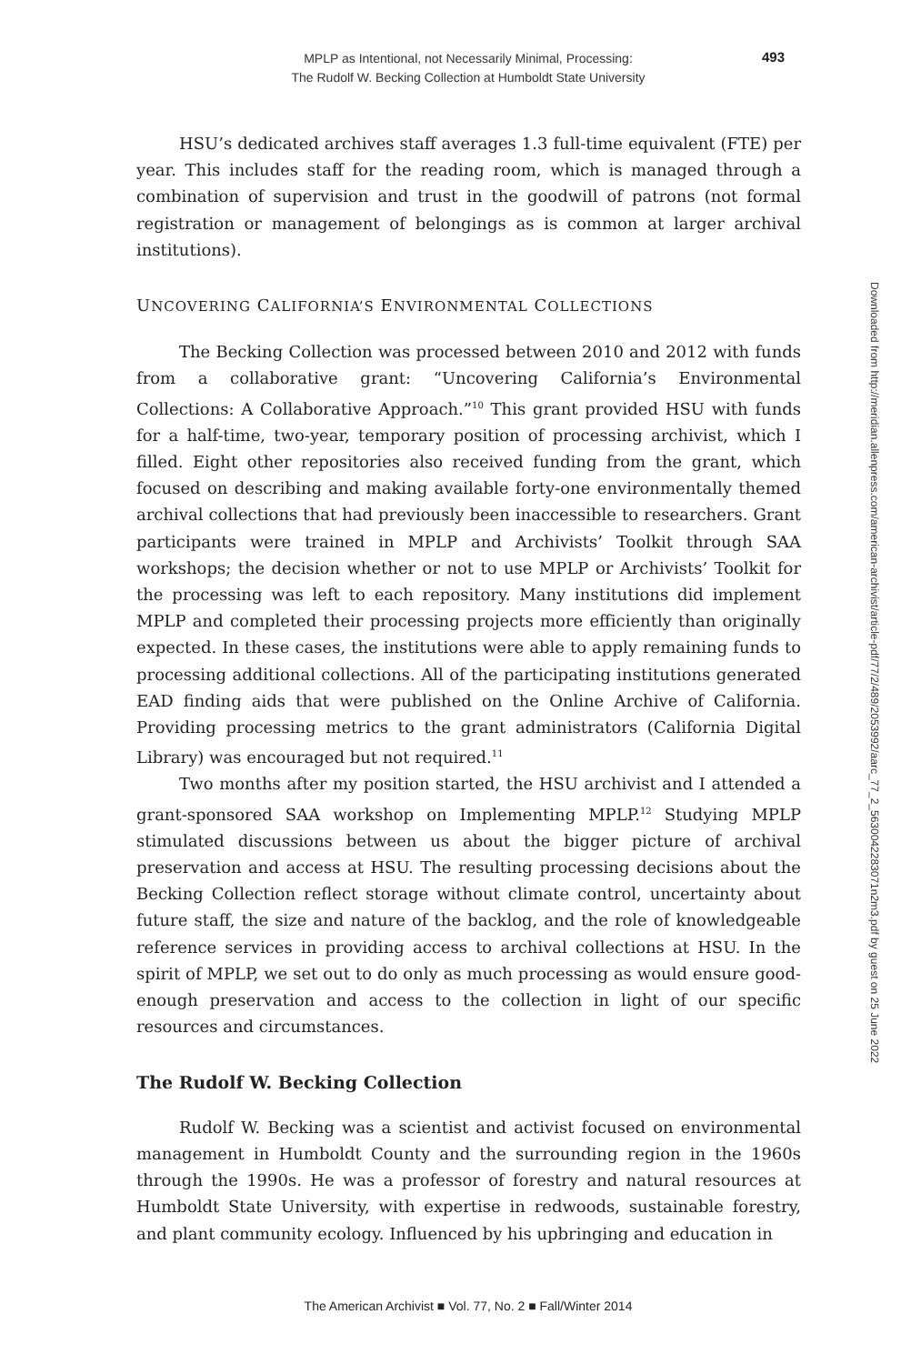MPLP as Intentional, not Necessarily Minimal, Processing:
The Rudolf W. Becking Collection at Humboldt State University
493
HSU’s dedicated archives staff averages 1.3 full-time equivalent (FTE) per year. This includes staff for the reading room, which is managed through a combination of supervision and trust in the goodwill of patrons (not formal registration or management of belongings as is common at larger archival institutions).
UNCOVERING CALIFORNIA’S ENVIRONMENTAL COLLECTIONS
The Becking Collection was processed between 2010 and 2012 with funds from a collaborative grant: “Uncovering California’s Environmental Collections: A Collaborative Approach.”<sup>10</sup> This grant provided HSU with funds for a half-time, two-year, temporary position of processing archivist, which I filled. Eight other repositories also received funding from the grant, which focused on describing and making available forty-one environmentally themed archival collections that had previously been inaccessible to researchers. Grant participants were trained in MPLP and Archivists’ Toolkit through SAA workshops; the decision whether or not to use MPLP or Archivists’ Toolkit for the processing was left to each repository. Many institutions did implement MPLP and completed their processing projects more efficiently than originally expected. In these cases, the institutions were able to apply remaining funds to processing additional collections. All of the participating institutions generated EAD finding aids that were published on the Online Archive of California. Providing processing metrics to the grant administrators (California Digital Library) was encouraged but not required.<sup>11</sup>
Two months after my position started, the HSU archivist and I attended a grant-sponsored SAA workshop on Implementing MPLP.<sup>12</sup> Studying MPLP stimulated discussions between us about the bigger picture of archival preservation and access at HSU. The resulting processing decisions about the Becking Collection reflect storage without climate control, uncertainty about future staff, the size and nature of the backlog, and the role of knowledgeable reference services in providing access to archival collections at HSU. In the spirit of MPLP, we set out to do only as much processing as would ensure good-enough preservation and access to the collection in light of our specific resources and circumstances.
The Rudolf W. Becking Collection
Rudolf W. Becking was a scientist and activist focused on environmental management in Humboldt County and the surrounding region in the 1960s through the 1990s. He was a professor of forestry and natural resources at Humboldt State University, with expertise in redwoods, sustainable forestry, and plant community ecology. Influenced by his upbringing and education in
Downloaded from http://meridian.allenpress.com/american-archivist/article-pdf/77/2/489/2053992/aarc_77_2_5630042283071n2m3.pdf by guest on 25 June 2022
The American Archivist ■ Vol. 77, No. 2 ■ Fall/Winter 2014